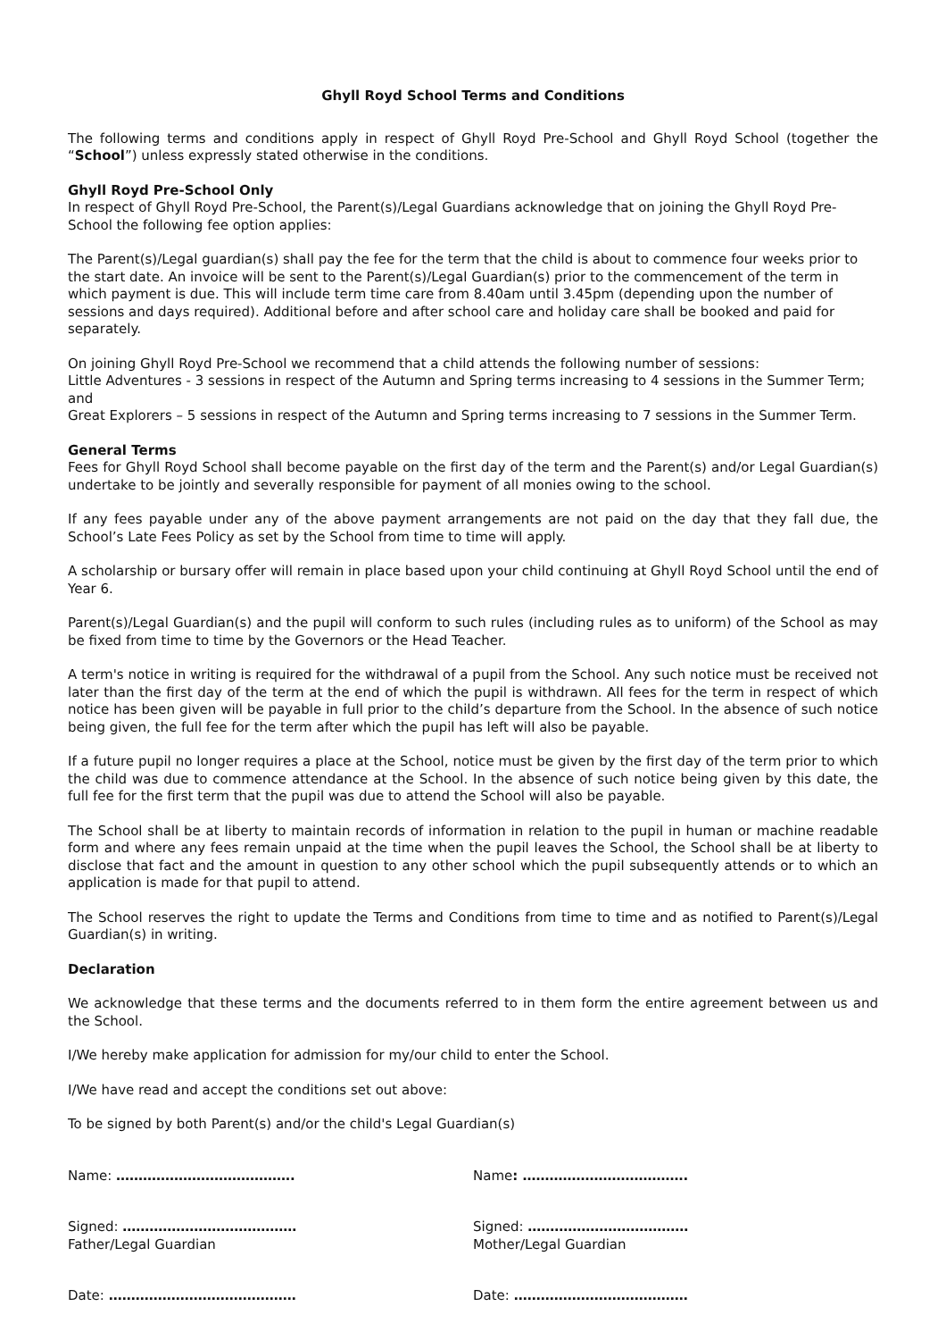Ghyll Royd School Terms and Conditions
The following terms and conditions apply in respect of Ghyll Royd Pre-School and Ghyll Royd School (together the “School”) unless expressly stated otherwise in the conditions.
Ghyll Royd Pre-School Only
In respect of Ghyll Royd Pre-School, the Parent(s)/Legal Guardians acknowledge that on joining the Ghyll Royd Pre-School the following fee option applies:
The Parent(s)/Legal guardian(s) shall pay the fee for the term that the child is about to commence four weeks prior to the start date. An invoice will be sent to the Parent(s)/Legal Guardian(s) prior to the commencement of the term in which payment is due. This will include term time care from 8.40am until 3.45pm (depending upon the number of sessions and days required). Additional before and after school care and holiday care shall be booked and paid for separately.
On joining Ghyll Royd Pre-School we recommend that a child attends the following number of sessions:
Little Adventures - 3 sessions in respect of the Autumn and Spring terms increasing to 4 sessions in the Summer Term; and
Great Explorers – 5 sessions in respect of the Autumn and Spring terms increasing to 7 sessions in the Summer Term.
General Terms
Fees for Ghyll Royd School shall become payable on the first day of the term and the Parent(s) and/or Legal Guardian(s) undertake to be jointly and severally responsible for payment of all monies owing to the school.
If any fees payable under any of the above payment arrangements are not paid on the day that they fall due, the School’s Late Fees Policy as set by the School from time to time will apply.
A scholarship or bursary offer will remain in place based upon your child continuing at Ghyll Royd School until the end of Year 6.
Parent(s)/Legal Guardian(s) and the pupil will conform to such rules (including rules as to uniform) of the School as may be fixed from time to time by the Governors or the Head Teacher.
A term's notice in writing is required for the withdrawal of a pupil from the School. Any such notice must be received not later than the first day of the term at the end of which the pupil is withdrawn. All fees for the term in respect of which notice has been given will be payable in full prior to the child’s departure from the School. In the absence of such notice being given, the full fee for the term after which the pupil has left will also be payable.
If a future pupil no longer requires a place at the School, notice must be given by the first day of the term prior to which the child was due to commence attendance at the School. In the absence of such notice being given by this date, the full fee for the first term that the pupil was due to attend the School will also be payable.
The School shall be at liberty to maintain records of information in relation to the pupil in human or machine readable form and where any fees remain unpaid at the time when the pupil leaves the School, the School shall be at liberty to disclose that fact and the amount in question to any other school which the pupil subsequently attends or to which an application is made for that pupil to attend.
The School reserves the right to update the Terms and Conditions from time to time and as notified to Parent(s)/Legal Guardian(s) in writing.
Declaration
We acknowledge that these terms and the documents referred to in them form the entire agreement between us and the School.
I/We hereby make application for admission for my/our child to enter the School.
I/We have read and accept the conditions set out above:
To be signed by both Parent(s) and/or the child's Legal Guardian(s)
Name: ………………………………….
Signed: …………………………………
Father/Legal Guardian
Date: ……………………………………
Name: ……………………………….
Signed: ………………………………
Mother/Legal Guardian
Date: …………………………………